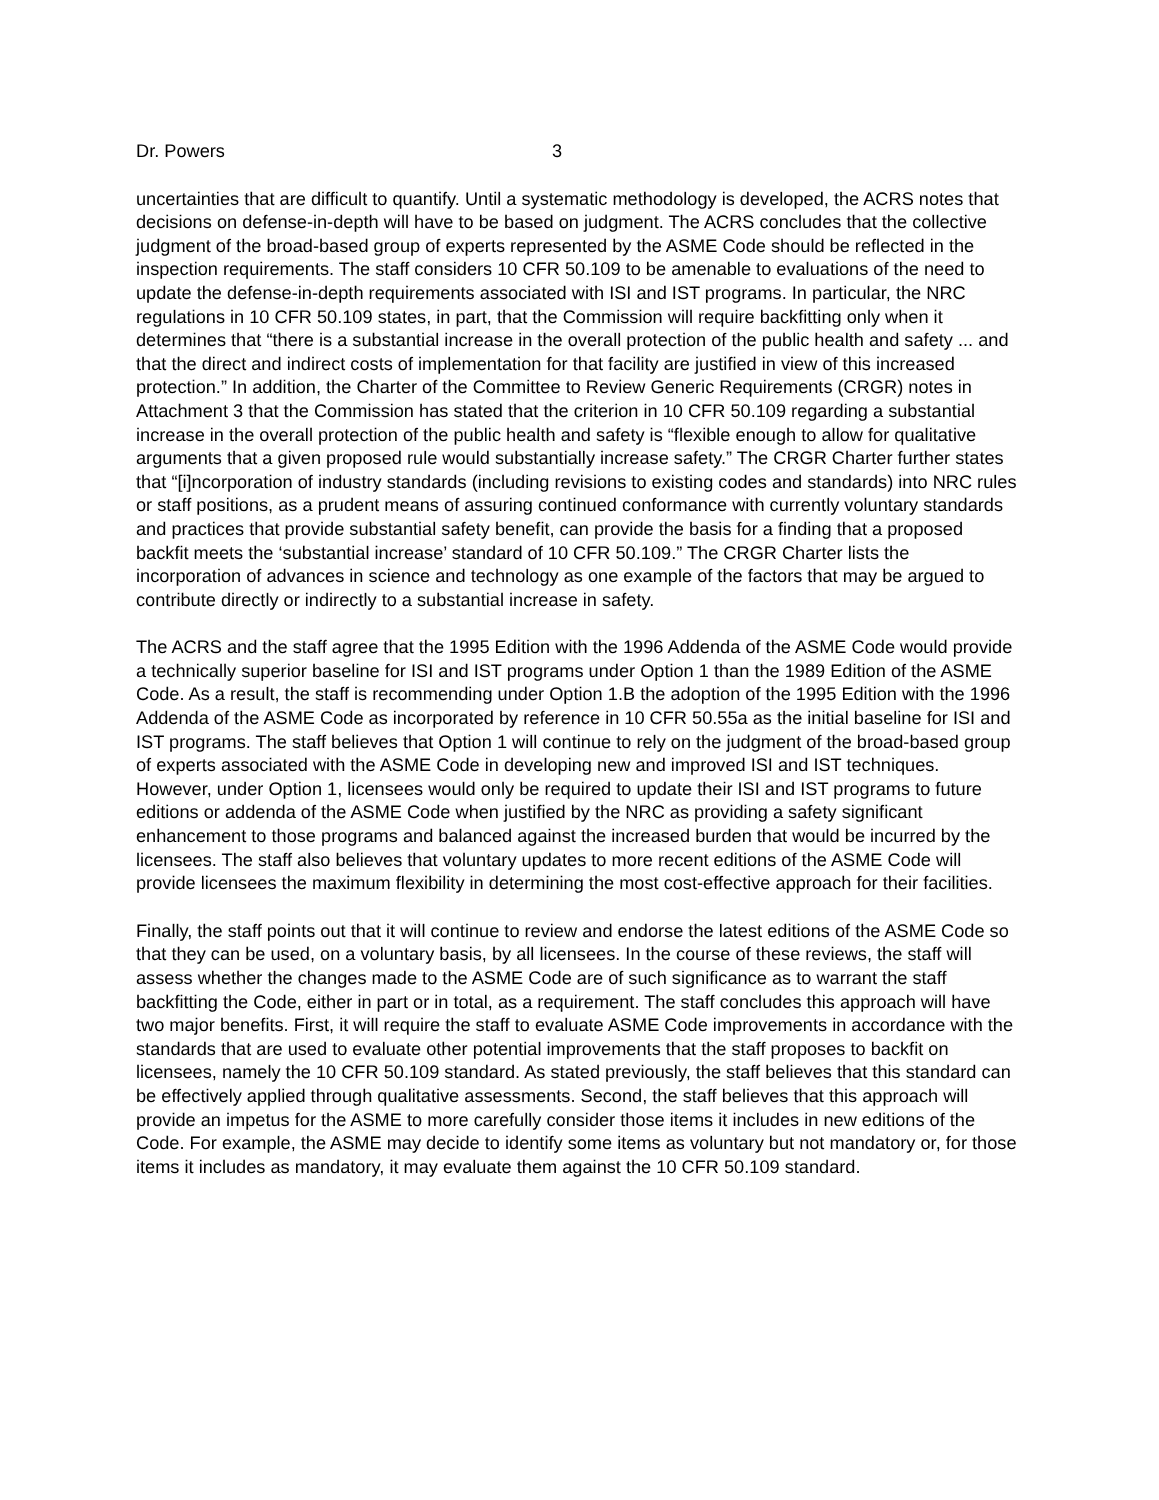Dr. Powers 3
uncertainties that are difficult to quantify. Until a systematic methodology is developed, the ACRS notes that decisions on defense-in-depth will have to be based on judgment. The ACRS concludes that the collective judgment of the broad-based group of experts represented by the ASME Code should be reflected in the inspection requirements. The staff considers 10 CFR 50.109 to be amenable to evaluations of the need to update the defense-in-depth requirements associated with ISI and IST programs. In particular, the NRC regulations in 10 CFR 50.109 states, in part, that the Commission will require backfitting only when it determines that “there is a substantial increase in the overall protection of the public health and safety ... and that the direct and indirect costs of implementation for that facility are justified in view of this increased protection.” In addition, the Charter of the Committee to Review Generic Requirements (CRGR) notes in Attachment 3 that the Commission has stated that the criterion in 10 CFR 50.109 regarding a substantial increase in the overall protection of the public health and safety is “flexible enough to allow for qualitative arguments that a given proposed rule would substantially increase safety.” The CRGR Charter further states that “[i]ncorporation of industry standards (including revisions to existing codes and standards) into NRC rules or staff positions, as a prudent means of assuring continued conformance with currently voluntary standards and practices that provide substantial safety benefit, can provide the basis for a finding that a proposed backfit meets the ‘substantial increase’ standard of 10 CFR 50.109.” The CRGR Charter lists the incorporation of advances in science and technology as one example of the factors that may be argued to contribute directly or indirectly to a substantial increase in safety.
The ACRS and the staff agree that the 1995 Edition with the 1996 Addenda of the ASME Code would provide a technically superior baseline for ISI and IST programs under Option 1 than the 1989 Edition of the ASME Code. As a result, the staff is recommending under Option 1.B the adoption of the 1995 Edition with the 1996 Addenda of the ASME Code as incorporated by reference in 10 CFR 50.55a as the initial baseline for ISI and IST programs. The staff believes that Option 1 will continue to rely on the judgment of the broad-based group of experts associated with the ASME Code in developing new and improved ISI and IST techniques. However, under Option 1, licensees would only be required to update their ISI and IST programs to future editions or addenda of the ASME Code when justified by the NRC as providing a safety significant enhancement to those programs and balanced against the increased burden that would be incurred by the licensees. The staff also believes that voluntary updates to more recent editions of the ASME Code will provide licensees the maximum flexibility in determining the most cost-effective approach for their facilities.
Finally, the staff points out that it will continue to review and endorse the latest editions of the ASME Code so that they can be used, on a voluntary basis, by all licensees. In the course of these reviews, the staff will assess whether the changes made to the ASME Code are of such significance as to warrant the staff backfitting the Code, either in part or in total, as a requirement. The staff concludes this approach will have two major benefits. First, it will require the staff to evaluate ASME Code improvements in accordance with the standards that are used to evaluate other potential improvements that the staff proposes to backfit on licensees, namely the 10 CFR 50.109 standard. As stated previously, the staff believes that this standard can be effectively applied through qualitative assessments. Second, the staff believes that this approach will provide an impetus for the ASME to more carefully consider those items it includes in new editions of the Code. For example, the ASME may decide to identify some items as voluntary but not mandatory or, for those items it includes as mandatory, it may evaluate them against the 10 CFR 50.109 standard.